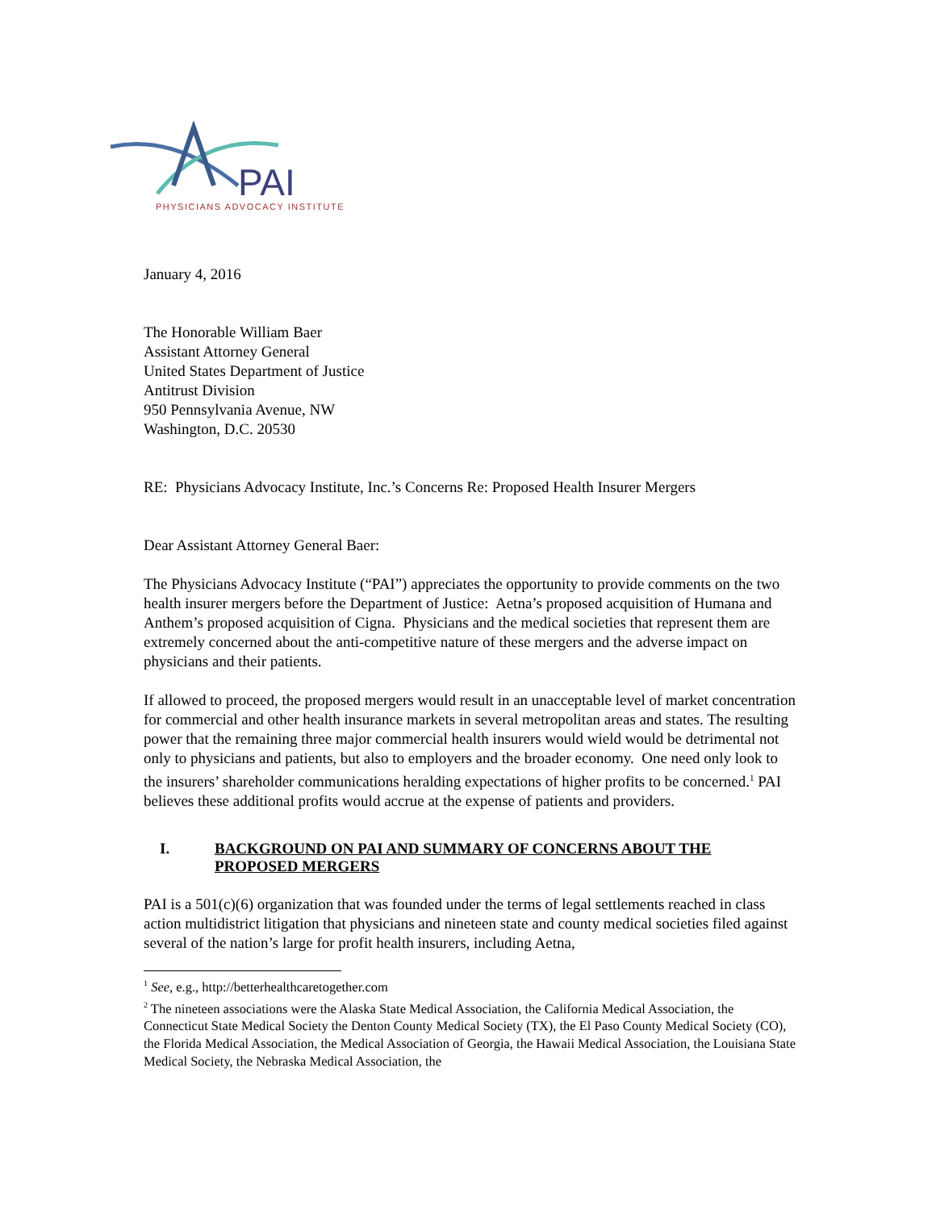PAI
PHYSICIANS ADVOCACY INSTITUTE
January 4, 2016
The Honorable William Baer
Assistant Attorney General
United States Department of Justice
Antitrust Division
950 Pennsylvania Avenue, NW
Washington, D.C. 20530
RE: Physicians Advocacy Institute, Inc.’s Concerns Re: Proposed Health Insurer Mergers
Dear Assistant Attorney General Baer:
The Physicians Advocacy Institute (“PAI”) appreciates the opportunity to provide comments on the two health insurer mergers before the Department of Justice: Aetna’s proposed acquisition of Humana and Anthem’s proposed acquisition of Cigna. Physicians and the medical societies that represent them are extremely concerned about the anti-competitive nature of these mergers and the adverse impact on physicians and their patients.
If allowed to proceed, the proposed mergers would result in an unacceptable level of market concentration for commercial and other health insurance markets in several metropolitan areas and states. The resulting power that the remaining three major commercial health insurers would wield would be detrimental not only to physicians and patients, but also to employers and the broader economy. One need only look to the insurers’ shareholder communications heralding expectations of higher profits to be concerned.<sup>1</sup> PAI believes these additional profits would accrue at the expense of patients and providers.
I. BACKGROUND ON PAI AND SUMMARY OF CONCERNS ABOUT THE PROPOSED MERGERS
PAI is a 501(c)(6) organization that was founded under the terms of legal settlements reached in class action multidistrict litigation that physicians and nineteen state and county medical societies filed against several of the nation’s large for profit health insurers, including Aetna,
<sup>1</sup> See, e.g., http://betterhealthcaretogether.com
<sup>2</sup> The nineteen associations were the Alaska State Medical Association, the California Medical Association, the Connecticut State Medical Society the Denton County Medical Society (TX), the El Paso County Medical Society (CO), the Florida Medical Association, the Medical Association of Georgia, the Hawaii Medical Association, the Louisiana State Medical Society, the Nebraska Medical Association, the